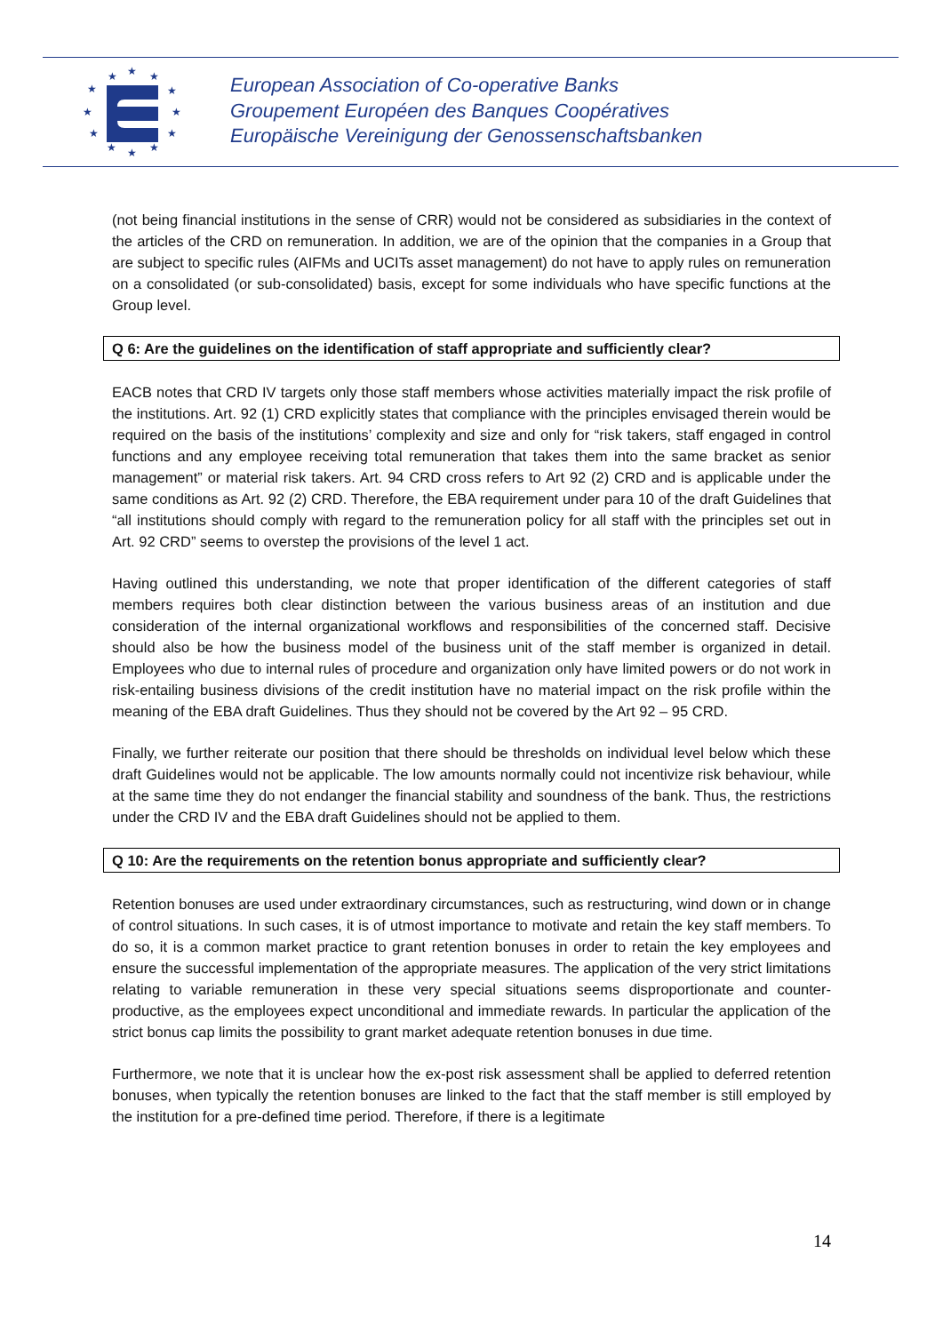★
★
★
★
★
★
★
★
★
★
★
★
European Association of Co-operative Banks
Groupement Européen des Banques Coopératives
Europäische Vereinigung der Genossenschaftsbanken
(not being financial institutions in the sense of CRR) would not be considered as subsidiaries in the context of the articles of the CRD on remuneration. In addition, we are of the opinion that the companies in a Group that are subject to specific rules (AIFMs and UCITs asset management) do not have to apply rules on remuneration on a consolidated (or sub-consolidated) basis, except for some individuals who have specific functions at the Group level.
Q 6: Are the guidelines on the identification of staff appropriate and sufficiently clear?
EACB notes that CRD IV targets only those staff members whose activities materially impact the risk profile of the institutions. Art. 92 (1) CRD explicitly states that compliance with the principles envisaged therein would be required on the basis of the institutions’ complexity and size and only for “risk takers, staff engaged in control functions and any employee receiving total remuneration that takes them into the same bracket as senior management” or material risk takers. Art. 94 CRD cross refers to Art 92 (2) CRD and is applicable under the same conditions as Art. 92 (2) CRD. Therefore, the EBA requirement under para 10 of the draft Guidelines that “all institutions should comply with regard to the remuneration policy for all staff with the principles set out in Art. 92 CRD” seems to overstep the provisions of the level 1 act.
Having outlined this understanding, we note that proper identification of the different categories of staff members requires both clear distinction between the various business areas of an institution and due consideration of the internal organizational workflows and responsibilities of the concerned staff. Decisive should also be how the business model of the business unit of the staff member is organized in detail. Employees who due to internal rules of procedure and organization only have limited powers or do not work in risk-entailing business divisions of the credit institution have no material impact on the risk profile within the meaning of the EBA draft Guidelines. Thus they should not be covered by the Art 92 – 95 CRD.
Finally, we further reiterate our position that there should be thresholds on individual level below which these draft Guidelines would not be applicable. The low amounts normally could not incentivize risk behaviour, while at the same time they do not endanger the financial stability and soundness of the bank. Thus, the restrictions under the CRD IV and the EBA draft Guidelines should not be applied to them.
Q 10: Are the requirements on the retention bonus appropriate and sufficiently clear?
Retention bonuses are used under extraordinary circumstances, such as restructuring, wind down or in change of control situations. In such cases, it is of utmost importance to motivate and retain the key staff members. To do so, it is a common market practice to grant retention bonuses in order to retain the key employees and ensure the successful implementation of the appropriate measures. The application of the very strict limitations relating to variable remuneration in these very special situations seems disproportionate and counter-productive, as the employees expect unconditional and immediate rewards. In particular the application of the strict bonus cap limits the possibility to grant market adequate retention bonuses in due time.
Furthermore, we note that it is unclear how the ex-post risk assessment shall be applied to deferred retention bonuses, when typically the retention bonuses are linked to the fact that the staff member is still employed by the institution for a pre-defined time period. Therefore, if there is a legitimate
14